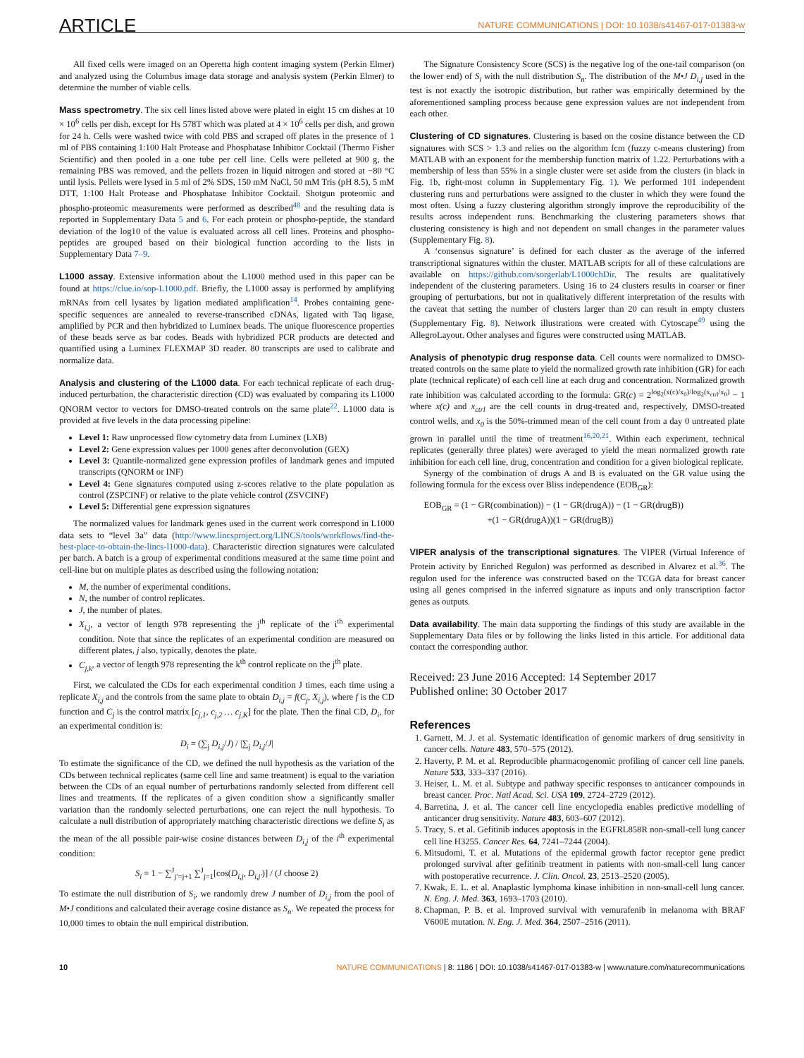ARTICLE NATURE COMMUNICATIONS | DOI: 10.1038/s41467-017-01383-w
All fixed cells were imaged on an Operetta high content imaging system (Perkin Elmer) and analyzed using the Columbus image data storage and analysis system (Perkin Elmer) to determine the number of viable cells.
Mass spectrometry. The six cell lines listed above were plated in eight 15 cm dishes at 10 × 10<sup>6</sup> cells per dish, except for Hs 578T which was plated at 4 × 10<sup>6</sup> cells per dish, and grown for 24 h. Cells were washed twice with cold PBS and scraped off plates in the presence of 1 ml of PBS containing 1:100 Halt Protease and Phosphatase Inhibitor Cocktail (Thermo Fisher Scientific) and then pooled in a one tube per cell line. Cells were pelleted at 900 g, the remaining PBS was removed, and the pellets frozen in liquid nitrogen and stored at −80 °C until lysis. Pellets were lysed in 5 ml of 2% SDS, 150 mM NaCl, 50 mM Tris (pH 8.5), 5 mM DTT, 1:100 Halt Protease and Phosphatase Inhibitor Cocktail. Shotgun proteomic and phospho-proteomic measurements were performed as described<sup>48</sup> and the resulting data is reported in Supplementary Data 5 and 6. For each protein or phospho-peptide, the standard deviation of the log10 of the value is evaluated across all cell lines. Proteins and phospho-peptides are grouped based on their biological function according to the lists in Supplementary Data 7–9.
L1000 assay. Extensive information about the L1000 method used in this paper can be found at https://clue.io/sop-L1000.pdf. Briefly, the L1000 assay is performed by amplifying mRNAs from cell lysates by ligation mediated amplification<sup>14</sup>. Probes containing gene-specific sequences are annealed to reverse-transcribed cDNAs, ligated with Taq ligase, amplified by PCR and then hybridized to Luminex beads. The unique fluorescence properties of these beads serve as bar codes. Beads with hybridized PCR products are detected and quantified using a Luminex FLEXMAP 3D reader. 80 transcripts are used to calibrate and normalize data.
Analysis and clustering of the L1000 data. For each technical replicate of each drug-induced perturbation, the characteristic direction (CD) was evaluated by comparing its L1000 QNORM vector to vectors for DMSO-treated controls on the same plate<sup>22</sup>. L1000 data is provided at five levels in the data processing pipeline:
Level 1: Raw unprocessed flow cytometry data from Luminex (LXB)
Level 2: Gene expression values per 1000 genes after deconvolution (GEX)
Level 3: Quantile-normalized gene expression profiles of landmark genes and imputed transcripts (QNORM or INF)
Level 4: Gene signatures computed using z-scores relative to the plate population as control (ZSPCINF) or relative to the plate vehicle control (ZSVCINF)
Level 5: Differential gene expression signatures
The normalized values for landmark genes used in the current work correspond in L1000 data sets to “level 3a” data (http://www.lincsproject.org/LINCS/tools/workflows/find-the-best-place-to-obtain-the-lincs-l1000-data). Characteristic direction signatures were calculated per batch. A batch is a group of experimental conditions measured at the same time point and cell-line but on multiple plates as described using the following notation:
M, the number of experimental conditions.
N, the number of control replicates.
J, the number of plates.
X<sub>i,j</sub>, a vector of length 978 representing the j<sup>th</sup> replicate of the i<sup>th</sup> experimental condition. Note that since the replicates of an experimental condition are measured on different plates, j also, typically, denotes the plate.
C<sub>j,k</sub>, a vector of length 978 representing the k<sup>th</sup> control replicate on the j<sup>th</sup> plate.
First, we calculated the CDs for each experimental condition J times, each time using a replicate X<sub>i,j</sub> and the controls from the same plate to obtain D<sub>i,j</sub> = f(C<sub>j</sub>, X<sub>i,j</sub>), where f is the CD function and C<sub>j</sub> is the control matrix [c<sub>j,1</sub>, c<sub>j,2</sub> … c<sub>j,K</sub>] for the plate. Then the final CD, D<sub>i</sub>, for an experimental condition is:
D<sub>i</sub> = (∑<sub>j</sub> D<sub>i,j</sub>/J) / |∑<sub>j</sub> D<sub>i,j</sub>/J|
To estimate the significance of the CD, we defined the null hypothesis as the variation of the CDs between technical replicates (same cell line and same treatment) is equal to the variation between the CDs of an equal number of perturbations randomly selected from different cell lines and treatments. If the replicates of a given condition show a significantly smaller variation than the randomly selected perturbations, one can reject the null hypothesis. To calculate a null distribution of appropriately matching characteristic directions we define S<sub>i</sub> as the mean of the all possible pair-wise cosine distances between D<sub>i,j</sub> of the i<sup>th</sup> experimental condition:
S<sub>i</sub> = 1 − ∑<sup>J</sup><sub>j′=j+1</sub> ∑<sup>J</sup><sub>j=1</sub>[cos(D<sub>i,j</sub>, D<sub>i,j′</sub>)] / (J choose 2)
To estimate the null distribution of S<sub>i</sub>, we randomly drew J number of D<sub>i,j</sub> from the pool of M•J conditions and calculated their average cosine distance as S<sub>n</sub>. We repeated the process for 10,000 times to obtain the null empirical distribution.
The Signature Consistency Score (SCS) is the negative log of the one-tail comparison (on the lower end) of S<sub>i</sub> with the null distribution S<sub>n</sub>. The distribution of the M•J D<sub>i,j</sub> used in the test is not exactly the isotropic distribution, but rather was empirically determined by the aforementioned sampling process because gene expression values are not independent from each other.
Clustering of CD signatures. Clustering is based on the cosine distance between the CD signatures with SCS > 1.3 and relies on the algorithm fcm (fuzzy c-means clustering) from MATLAB with an exponent for the membership function matrix of 1.22. Perturbations with a membership of less than 55% in a single cluster were set aside from the clusters (in black in Fig. 1b, right-most column in Supplementary Fig. 1). We performed 101 independent clustering runs and perturbations were assigned to the cluster in which they were found the most often. Using a fuzzy clustering algorithm strongly improve the reproducibility of the results across independent runs. Benchmarking the clustering parameters shows that clustering consistency is high and not dependent on small changes in the parameter values (Supplementary Fig. 8).
A ‘consensus signature’ is defined for each cluster as the average of the inferred transcriptional signatures within the cluster. MATLAB scripts for all of these calculations are available on https://github.com/sorgerlab/L1000chDir. The results are qualitatively independent of the clustering parameters. Using 16 to 24 clusters results in coarser or finer grouping of perturbations, but not in qualitatively different interpretation of the results with the caveat that setting the number of clusters larger than 20 can result in empty clusters (Supplementary Fig. 8). Network illustrations were created with Cytoscape<sup>49</sup> using the AllegroLayout. Other analyses and figures were constructed using MATLAB.
Analysis of phenotypic drug response data. Cell counts were normalized to DMSO-treated controls on the same plate to yield the normalized growth rate inhibition (GR) for each plate (technical replicate) of each cell line at each drug and concentration. Normalized growth rate inhibition was calculated according to the formula: GR(c) = 2<sup>log<sub>2</sub>(x(c)/x<sub>0</sub>)/log<sub>2</sub>(x<sub>ctrl</sub>/x<sub>0</sub>)</sup> − 1 where x(c) and x<sub>ctrl</sub> are the cell counts in drug-treated and, respectively, DMSO-treated control wells, and x<sub>0</sub> is the 50%-trimmed mean of the cell count from a day 0 untreated plate grown in parallel until the time of treatment<sup>16,20,21</sup>. Within each experiment, technical replicates (generally three plates) were averaged to yield the mean normalized growth rate inhibition for each cell line, drug, concentration and condition for a given biological replicate.
Synergy of the combination of drugs A and B is evaluated on the GR value using the following formula for the excess over Bliss independence (EOB<sub>GR</sub>):
EOB<sub>GR</sub> = (1 − GR(combination)) − (1 − GR(drugA)) − (1 − GR(drugB))
+(1 − GR(drugA))(1 − GR(drugB))
VIPER analysis of the transcriptional signatures. The VIPER (Virtual Inference of Protein activity by Enriched Regulon) was performed as described in Alvarez et al.<sup>36</sup>. The regulon used for the inference was constructed based on the TCGA data for breast cancer using all genes comprised in the inferred signature as inputs and only transcription factor genes as outputs.
Data availability. The main data supporting the findings of this study are available in the Supplementary Data files or by following the links listed in this article. For additional data contact the corresponding author.
Received: 23 June 2016 Accepted: 14 September 2017
Published online: 30 October 2017
References
1. Garnett, M. J. et al. Systematic identification of genomic markers of drug sensitivity in cancer cells. Nature 483, 570–575 (2012).
2. Haverty, P. M. et al. Reproducible pharmacogenomic profiling of cancer cell line panels. Nature 533, 333–337 (2016).
3. Heiser, L. M. et al. Subtype and pathway specific responses to anticancer compounds in breast cancer. Proc. Natl Acad. Sci. USA 109, 2724–2729 (2012).
4. Barretina, J. et al. The cancer cell line encyclopedia enables predictive modelling of anticancer drug sensitivity. Nature 483, 603–607 (2012).
5. Tracy, S. et al. Gefitinib induces apoptosis in the EGFRL858R non-small-cell lung cancer cell line H3255. Cancer Res. 64, 7241–7244 (2004).
6. Mitsudomi, T. et al. Mutations of the epidermal growth factor receptor gene predict prolonged survival after gefitinib treatment in patients with non-small-cell lung cancer with postoperative recurrence. J. Clin. Oncol. 23, 2513–2520 (2005).
7. Kwak, E. L. et al. Anaplastic lymphoma kinase inhibition in non-small-cell lung cancer. N. Eng. J. Med. 363, 1693–1703 (2010).
8. Chapman, P. B. et al. Improved survival with vemurafenib in melanoma with BRAF V600E mutation. N. Eng. J. Med. 364, 2507–2516 (2011).
10 NATURE COMMUNICATIONS | 8: 1186 | DOI: 10.1038/s41467-017-01383-w | www.nature.com/naturecommunications